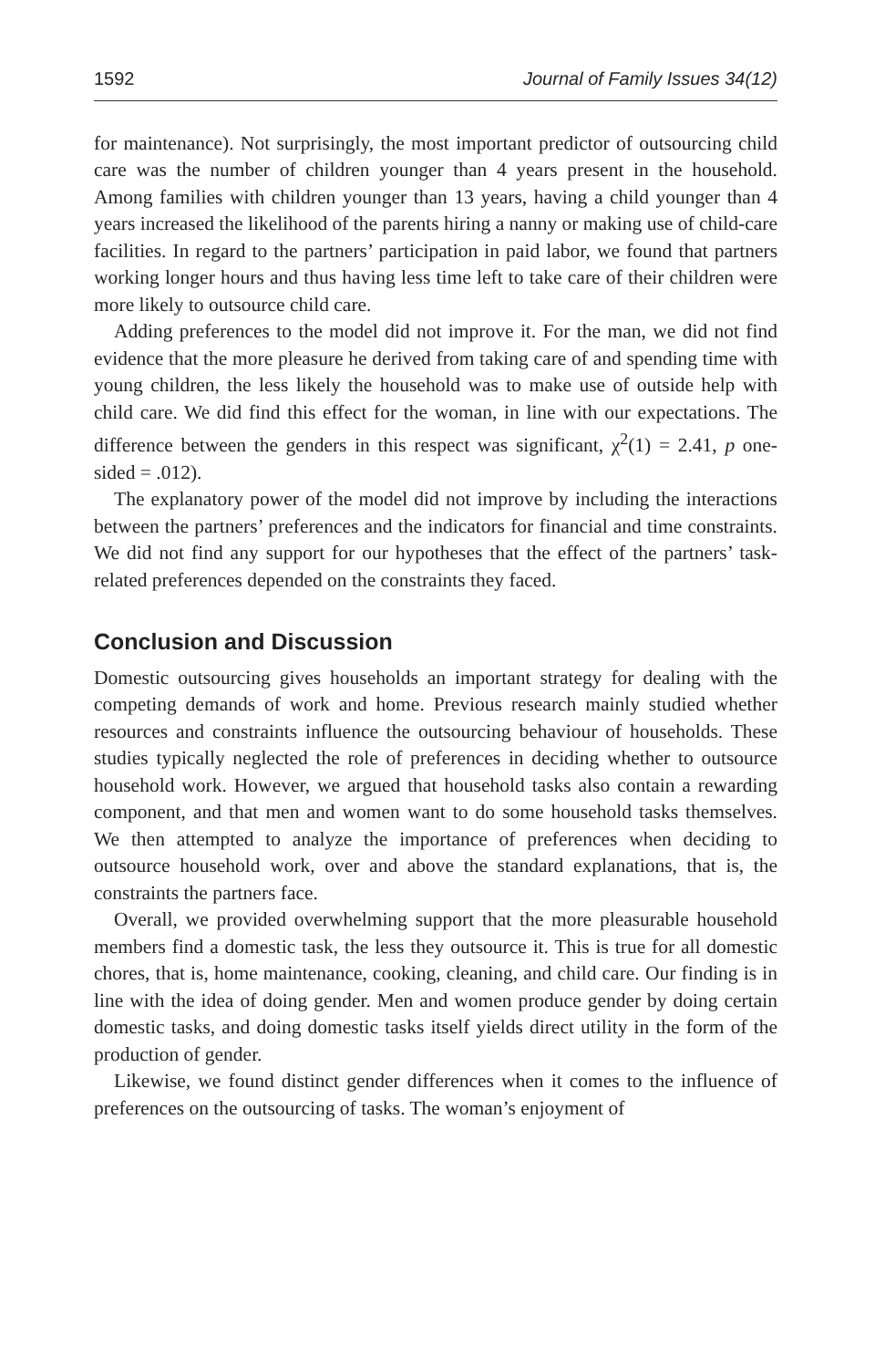1592 Journal of Family Issues 34(12)
for maintenance). Not surprisingly, the most important predictor of outsourcing child care was the number of children younger than 4 years present in the household. Among families with children younger than 13 years, having a child younger than 4 years increased the likelihood of the parents hiring a nanny or making use of child-care facilities. In regard to the partners’ participation in paid labor, we found that partners working longer hours and thus having less time left to take care of their children were more likely to outsource child care.
Adding preferences to the model did not improve it. For the man, we did not find evidence that the more pleasure he derived from taking care of and spending time with young children, the less likely the household was to make use of outside help with child care. We did find this effect for the woman, in line with our expectations. The difference between the genders in this respect was significant, χ<sup>2</sup>(1) = 2.41, p one-sided = .012).
The explanatory power of the model did not improve by including the interactions between the partners’ preferences and the indicators for financial and time constraints. We did not find any support for our hypotheses that the effect of the partners’ task-related preferences depended on the constraints they faced.
Conclusion and Discussion
Domestic outsourcing gives households an important strategy for dealing with the competing demands of work and home. Previous research mainly studied whether resources and constraints influence the outsourcing behaviour of households. These studies typically neglected the role of preferences in deciding whether to outsource household work. However, we argued that household tasks also contain a rewarding component, and that men and women want to do some household tasks themselves. We then attempted to analyze the importance of preferences when deciding to outsource household work, over and above the standard explanations, that is, the constraints the partners face.
Overall, we provided overwhelming support that the more pleasurable household members find a domestic task, the less they outsource it. This is true for all domestic chores, that is, home maintenance, cooking, cleaning, and child care. Our finding is in line with the idea of doing gender. Men and women produce gender by doing certain domestic tasks, and doing domestic tasks itself yields direct utility in the form of the production of gender.
Likewise, we found distinct gender differences when it comes to the influence of preferences on the outsourcing of tasks. The woman’s enjoyment of